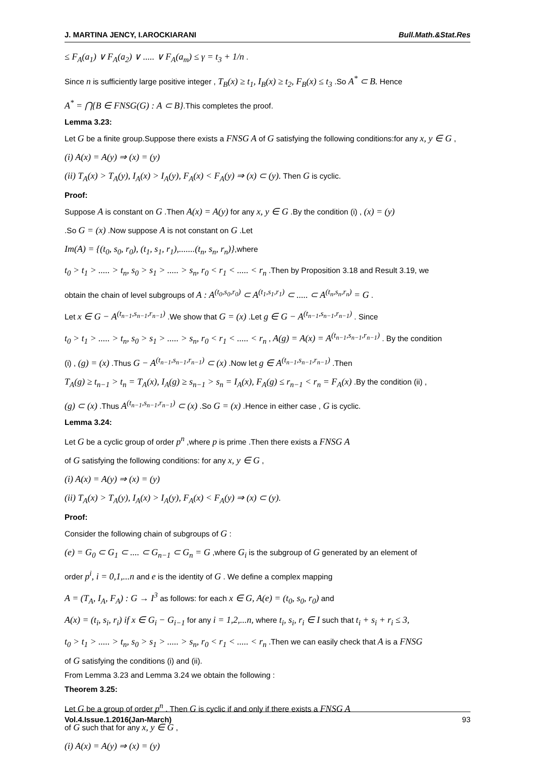J. MARTINA JENCY, I.AROCKIARANI Bull.Math.&Stat.Res
≤ F<sub>A</sub>(a<sub>1</sub>) ∨ F<sub>A</sub>(a<sub>2</sub>) ∨ ..... ∨ F<sub>A</sub>(a<sub>m</sub>) ≤ γ = t<sub>3</sub> + 1/n .
Since n is sufficiently large positive integer , T<sub>B</sub>(x) ≥ t<sub>1</sub>, I<sub>B</sub>(x) ≥ t<sub>2</sub>, F<sub>B</sub>(x) ≤ t<sub>3</sub> .So A<sup>*</sup> ⊂ B. Hence
A<sup>*</sup> = ⋂{B ∈ FNSG(G) : A ⊂ B}.This completes the proof.
Lemma 3.23:
Let G be a finite group.Suppose there exists a FNSG A of G satisfying the following conditions:for any x, y ∈ G ,
(i) A(x) = A(y) ⇒ (x) = (y)
(ii) T<sub>A</sub>(x) > T<sub>A</sub>(y), I<sub>A</sub>(x) > I<sub>A</sub>(y), F<sub>A</sub>(x) < F<sub>A</sub>(y) ⇒ (x) ⊂ (y). Then G is cyclic.
Proof:
Suppose A is constant on G .Then A(x) = A(y) for any x, y ∈ G .By the condition (i) , (x) = (y)
.So G = (x) .Now suppose A is not constant on G .Let
Im(A) = {(t<sub>0</sub>, s<sub>0</sub>, r<sub>0</sub>), (t<sub>1</sub>, s<sub>1</sub>, r<sub>1</sub>),.......(t<sub>n</sub>, s<sub>n</sub>, r<sub>n</sub>)},where
t<sub>0</sub> > t<sub>1</sub> > ..... > t<sub>n</sub>, s<sub>0</sub> > s<sub>1</sub> > ..... > s<sub>n</sub>, r<sub>0</sub> < r<sub>1</sub> < ..... < r<sub>n</sub> .Then by Proposition 3.18 and Result 3.19, we
obtain the chain of level subgroups of A : A<sup>(t<sub>0</sub>,s<sub>0</sub>,r<sub>0</sub>)</sup> ⊂ A<sup>(t<sub>1</sub>,s<sub>1</sub>,r<sub>1</sub>)</sup> ⊂ ..... ⊂ A<sup>(t<sub>n</sub>,s<sub>n</sub>,r<sub>n</sub>)</sup> = G .
Let x ∈ G − A<sup>(t<sub>n−1</sub>,s<sub>n−1</sub>,r<sub>n−1</sub>)</sup> .We show that G = (x) .Let g ∈ G − A<sup>(t<sub>n−1</sub>,s<sub>n−1</sub>,r<sub>n−1</sub>)</sup> . Since
t<sub>0</sub> > t<sub>1</sub> > ..... > t<sub>n</sub>, s<sub>0</sub> > s<sub>1</sub> > ..... > s<sub>n</sub>, r<sub>0</sub> < r<sub>1</sub> < ..... < r<sub>n</sub> , A(g) = A(x) = A<sup>(t<sub>n−1</sub>,s<sub>n−1</sub>,r<sub>n−1</sub>)</sup> . By the condition
(i) , (g) = (x) .Thus G − A<sup>(t<sub>n−1</sub>,s<sub>n−1</sub>,r<sub>n−1</sub>)</sup> ⊂ (x) .Now let g ∈ A<sup>(t<sub>n−1</sub>,s<sub>n−1</sub>,r<sub>n−1</sub>)</sup> .Then
T<sub>A</sub>(g) ≥ t<sub>n−1</sub> > t<sub>n</sub> = T<sub>A</sub>(x), I<sub>A</sub>(g) ≥ s<sub>n−1</sub> > s<sub>n</sub> = I<sub>A</sub>(x), F<sub>A</sub>(g) ≤ r<sub>n−1</sub> < r<sub>n</sub> = F<sub>A</sub>(x) .By the condition (ii) ,
(g) ⊂ (x) .Thus A<sup>(t<sub>n−1</sub>,s<sub>n−1</sub>,r<sub>n−1</sub>)</sup> ⊂ (x) .So G = (x) .Hence in either case , G is cyclic.
Lemma 3.24:
Let G be a cyclic group of order p<sup>n</sup> ,where p is prime .Then there exists a FNSG A
of G satisfying the following conditions: for any x, y ∈ G ,
(i) A(x) = A(y) ⇒ (x) = (y)
(ii) T<sub>A</sub>(x) > T<sub>A</sub>(y), I<sub>A</sub>(x) > I<sub>A</sub>(y), F<sub>A</sub>(x) < F<sub>A</sub>(y) ⇒ (x) ⊂ (y).
Proof:
Consider the following chain of subgroups of G :
(e) = G<sub>0</sub> ⊂ G<sub>1</sub> ⊂ .... ⊂ G<sub>n−1</sub> ⊂ G<sub>n</sub> = G ,where G<sub>i</sub> is the subgroup of G generated by an element of
order p<sup>i</sup>, i = 0,1,...n and e is the identity of G . We define a complex mapping
A = (T<sub>A</sub>, I<sub>A</sub>, F<sub>A</sub>) : G → I<sup>3</sup> as follows: for each x ∈ G, A(e) = (t<sub>0</sub>, s<sub>0</sub>, r<sub>0</sub>) and
A(x) = (t<sub>i</sub>, s<sub>i</sub>, r<sub>i</sub>) if x ∈ G<sub>i</sub> − G<sub>i−1</sub> for any i = 1,2,...n, where t<sub>i</sub>, s<sub>i</sub>, r<sub>i</sub> ∈ I such that t<sub>i</sub> + s<sub>i</sub> + r<sub>i</sub> ≤ 3,
t<sub>0</sub> > t<sub>1</sub> > ..... > t<sub>n</sub>, s<sub>0</sub> > s<sub>1</sub> > ..... > s<sub>n</sub>, r<sub>0</sub> < r<sub>1</sub> < ..... < r<sub>n</sub> .Then we can easily check that A is a FNSG
of G satisfying the conditions (i) and (ii).
From Lemma 3.23 and Lemma 3.24 we obtain the following :
Theorem 3.25:
Let G be a group of order p<sup>n</sup> . Then G is cyclic if and only if there exists a FNSG A
of G such that for any x, y ∈ G ,
(i) A(x) = A(y) ⇒ (x) = (y)
Vol.4.Issue.1.2016(Jan-March) 93